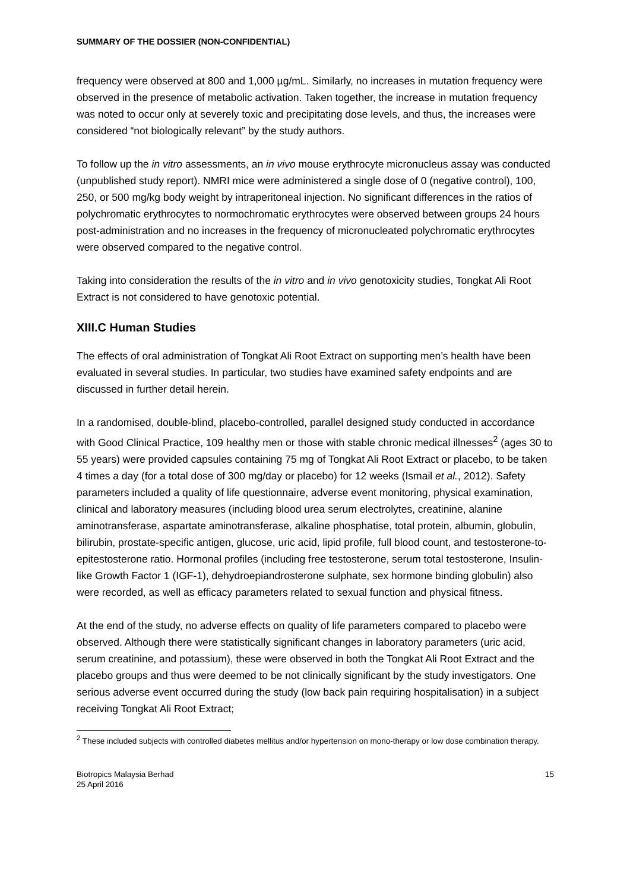SUMMARY OF THE DOSSIER (NON-CONFIDENTIAL)
frequency were observed at 800 and 1,000 µg/mL. Similarly, no increases in mutation frequency were observed in the presence of metabolic activation. Taken together, the increase in mutation frequency was noted to occur only at severely toxic and precipitating dose levels, and thus, the increases were considered “not biologically relevant” by the study authors.
To follow up the in vitro assessments, an in vivo mouse erythrocyte micronucleus assay was conducted (unpublished study report). NMRI mice were administered a single dose of 0 (negative control), 100, 250, or 500 mg/kg body weight by intraperitoneal injection. No significant differences in the ratios of polychromatic erythrocytes to normochromatic erythrocytes were observed between groups 24 hours post-administration and no increases in the frequency of micronucleated polychromatic erythrocytes were observed compared to the negative control.
Taking into consideration the results of the in vitro and in vivo genotoxicity studies, Tongkat Ali Root Extract is not considered to have genotoxic potential.
XIII.C Human Studies
The effects of oral administration of Tongkat Ali Root Extract on supporting men’s health have been evaluated in several studies. In particular, two studies have examined safety endpoints and are discussed in further detail herein.
In a randomised, double-blind, placebo-controlled, parallel designed study conducted in accordance with Good Clinical Practice, 109 healthy men or those with stable chronic medical illnesses<sup>2</sup> (ages 30 to 55 years) were provided capsules containing 75 mg of Tongkat Ali Root Extract or placebo, to be taken 4 times a day (for a total dose of 300 mg/day or placebo) for 12 weeks (Ismail et al., 2012). Safety parameters included a quality of life questionnaire, adverse event monitoring, physical examination, clinical and laboratory measures (including blood urea serum electrolytes, creatinine, alanine aminotransferase, aspartate aminotransferase, alkaline phosphatise, total protein, albumin, globulin, bilirubin, prostate-specific antigen, glucose, uric acid, lipid profile, full blood count, and testosterone-to-epitestosterone ratio. Hormonal profiles (including free testosterone, serum total testosterone, Insulin-like Growth Factor 1 (IGF-1), dehydroepiandrosterone sulphate, sex hormone binding globulin) also were recorded, as well as efficacy parameters related to sexual function and physical fitness.
At the end of the study, no adverse effects on quality of life parameters compared to placebo were observed. Although there were statistically significant changes in laboratory parameters (uric acid, serum creatinine, and potassium), these were observed in both the Tongkat Ali Root Extract and the placebo groups and thus were deemed to be not clinically significant by the study investigators. One serious adverse event occurred during the study (low back pain requiring hospitalisation) in a subject receiving Tongkat Ali Root Extract;
<sup>2</sup> These included subjects with controlled diabetes mellitus and/or hypertension on mono-therapy or low dose combination therapy.
Biotropics Malaysia Berhad
25 April 2016
15